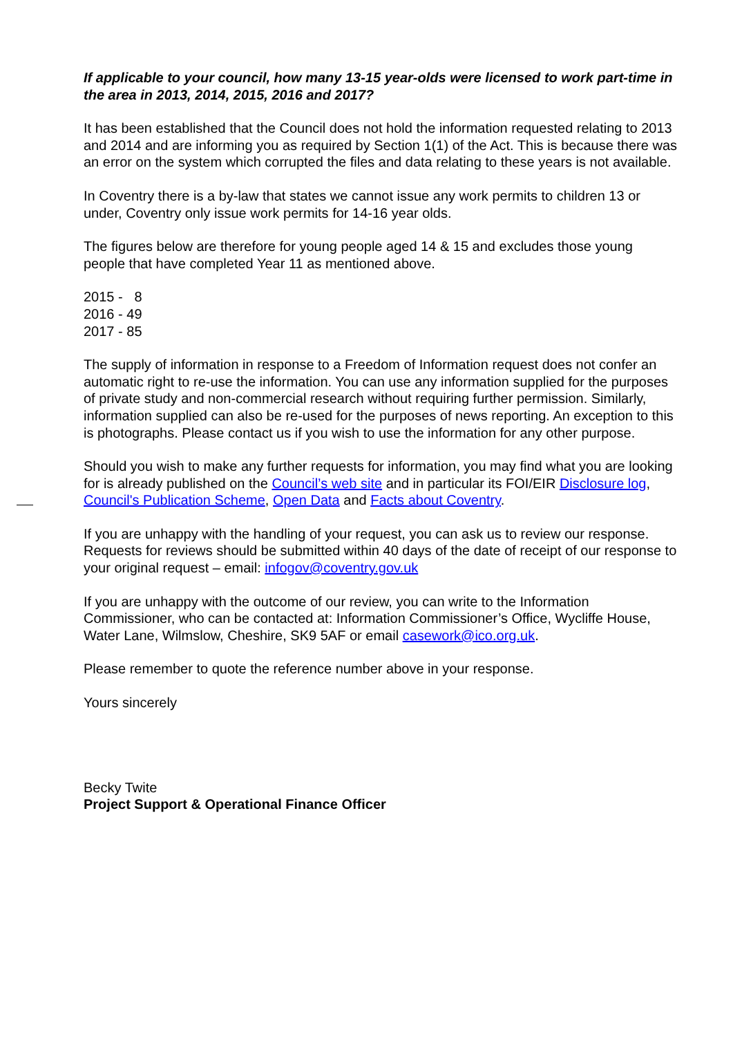If applicable to your council, how many 13-15 year-olds were licensed to work part-time in the area in 2013, 2014, 2015, 2016 and 2017?
It has been established that the Council does not hold the information requested relating to 2013 and 2014 and are informing you as required by Section 1(1) of the Act. This is because there was an error on the system which corrupted the files and data relating to these years is not available.
In Coventry there is a by-law that states we cannot issue any work permits to children 13 or under, Coventry only issue work permits for 14-16 year olds.
The figures below are therefore for young people aged 14 & 15 and excludes those young people that have completed Year 11 as mentioned above.
2015 - 8
2016 - 49
2017 - 85
The supply of information in response to a Freedom of Information request does not confer an automatic right to re-use the information. You can use any information supplied for the purposes of private study and non-commercial research without requiring further permission. Similarly, information supplied can also be re-used for the purposes of news reporting. An exception to this is photographs. Please contact us if you wish to use the information for any other purpose.
Should you wish to make any further requests for information, you may find what you are looking for is already published on the Council’s web site and in particular its FOI/EIR Disclosure log, Council's Publication Scheme, Open Data and Facts about Coventry.
If you are unhappy with the handling of your request, you can ask us to review our response. Requests for reviews should be submitted within 40 days of the date of receipt of our response to your original request – email: infogov@coventry.gov.uk
If you are unhappy with the outcome of our review, you can write to the Information Commissioner, who can be contacted at: Information Commissioner’s Office, Wycliffe House, Water Lane, Wilmslow, Cheshire, SK9 5AF or email casework@ico.org.uk.
Please remember to quote the reference number above in your response.
Yours sincerely
Becky Twite
Project Support & Operational Finance Officer